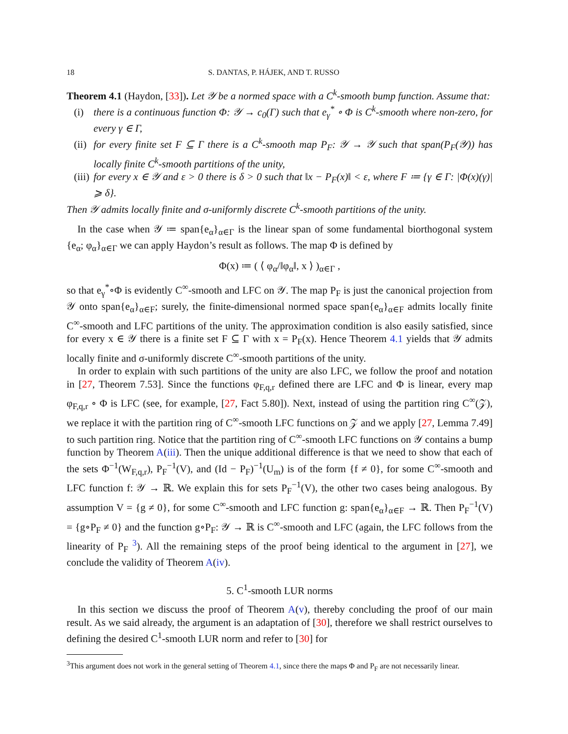18 S. DANTAS, P. HÁJEK, AND T. RUSSO
Theorem 4.1 (Haydon, [33]). Let 𝒴 be a normed space with a C<sup>k</sup>-smooth bump function. Assume that:
(i) there is a continuous function Φ: 𝒴 → c<sub>0</sub>(Γ) such that e<sub>γ</sub><sup>*</sup> ∘ Φ is C<sup>k</sup>-smooth where non-zero, for every γ ∈ Γ,
(ii) for every finite set F ⊆ Γ there is a C<sup>k</sup>-smooth map P<sub>F</sub>: 𝒴 → 𝒴 such that span(P<sub>F</sub>(𝒴)) has locally finite C<sup>k</sup>-smooth partitions of the unity,
(iii) for every x ∈ 𝒴 and ε > 0 there is δ > 0 such that ‖x − P<sub>F</sub>(x)‖ < ε, where F ≔ {γ ∈ Γ: |Φ(x)(γ)| ⩾ δ}.
Then 𝒴 admits locally finite and σ-uniformly discrete C<sup>k</sup>-smooth partitions of the unity.
In the case when 𝒴 ≔ span{e<sub>α</sub>}<sub>α∈Γ</sub> is the linear span of some fundamental biorthogonal system {e<sub>α</sub>; φ<sub>α</sub>}<sub>α∈Γ</sub> we can apply Haydon’s result as follows. The map Φ is defined by
Φ(x) ≔ ( ⟨ φ<sub>α</sub>/‖φ<sub>α</sub>‖, x ⟩ )<sub>α∈Γ</sub> ,
so that e<sub>γ</sub><sup>*</sup>∘Φ is evidently C<sup>∞</sup>-smooth and LFC on 𝒴. The map P<sub>F</sub> is just the canonical projection from 𝒴 onto span{e<sub>α</sub>}<sub>α∈F</sub>; surely, the finite-dimensional normed space span{e<sub>α</sub>}<sub>α∈F</sub> admits locally finite C<sup>∞</sup>-smooth and LFC partitions of the unity. The approximation condition is also easily satisfied, since for every x ∈ 𝒴 there is a finite set F ⊆ Γ with x = P<sub>F</sub>(x). Hence Theorem 4.1 yields that 𝒴 admits locally finite and σ-uniformly discrete C<sup>∞</sup>-smooth partitions of the unity.
In order to explain with such partitions of the unity are also LFC, we follow the proof and notation in [27, Theorem 7.53]. Since the functions φ<sub>F,q,r</sub> defined there are LFC and Φ is linear, every map φ<sub>F,q,r</sub> ∘ Φ is LFC (see, for example, [27, Fact 5.80]). Next, instead of using the partition ring C<sup>∞</sup>(𝒵), we replace it with the partition ring of C<sup>∞</sup>-smooth LFC functions on 𝒵 and we apply [27, Lemma 7.49] to such partition ring. Notice that the partition ring of C<sup>∞</sup>-smooth LFC functions on 𝒴 contains a bump function by Theorem A(iii). Then the unique additional difference is that we need to show that each of the sets Φ<sup>−1</sup>(W<sub>F,q,r</sub>), P<sub>F</sub><sup>−1</sup>(V), and (Id − P<sub>F</sub>)<sup>−1</sup>(U<sub>m</sub>) is of the form {f ≠ 0}, for some C<sup>∞</sup>-smooth and LFC function f: 𝒴 → ℝ. We explain this for sets P<sub>F</sub><sup>−1</sup>(V), the other two cases being analogous. By assumption V = {g ≠ 0}, for some C<sup>∞</sup>-smooth and LFC function g: span{e<sub>α</sub>}<sub>α∈F</sub> → ℝ. Then P<sub>F</sub><sup>−1</sup>(V) = {g∘P<sub>F</sub> ≠ 0} and the function g∘P<sub>F</sub>: 𝒴 → ℝ is C<sup>∞</sup>-smooth and LFC (again, the LFC follows from the linearity of P<sub>F</sub> <sup>3</sup>). All the remaining steps of the proof being identical to the argument in [27], we conclude the validity of Theorem A(iv).
5. C<sup>1</sup>-smooth LUR norms
In this section we discuss the proof of Theorem A(v), thereby concluding the proof of our main result. As we said already, the argument is an adaptation of [30], therefore we shall restrict ourselves to defining the desired C<sup>1</sup>-smooth LUR norm and refer to [30] for
<sup>3</sup> This argument does not work in the general setting of Theorem 4.1, since there the maps Φ and P<sub>F</sub> are not necessarily linear.